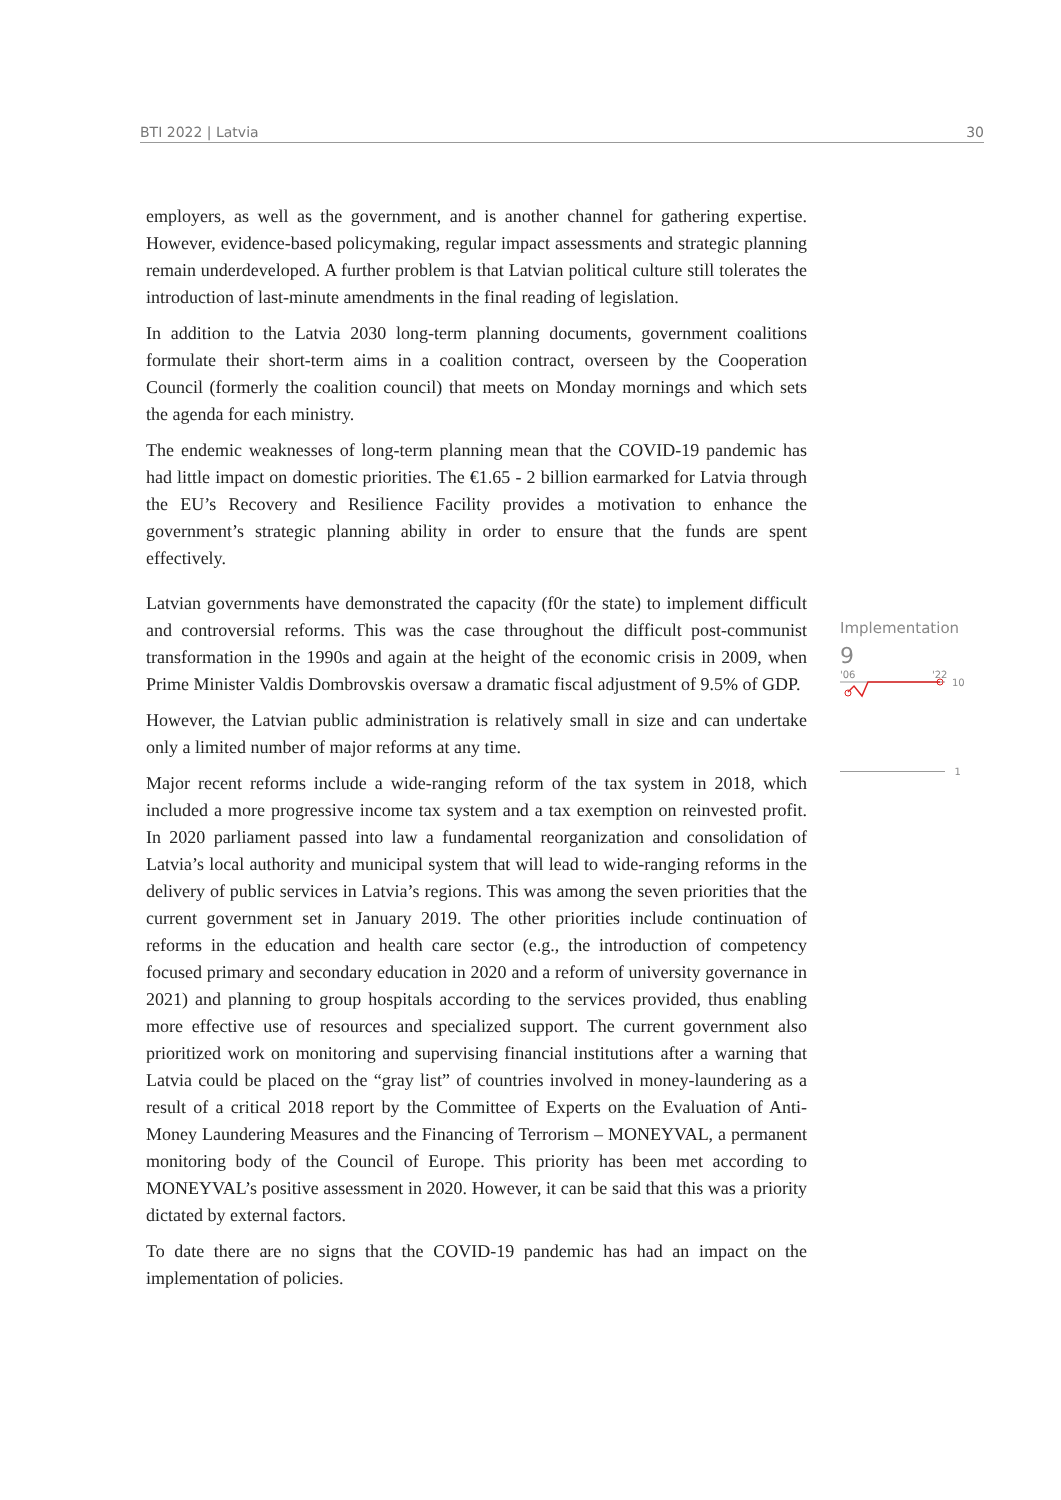BTI 2022 | Latvia 30
employers, as well as the government, and is another channel for gathering expertise. However, evidence-based policymaking, regular impact assessments and strategic planning remain underdeveloped. A further problem is that Latvian political culture still tolerates the introduction of last-minute amendments in the final reading of legislation.
In addition to the Latvia 2030 long-term planning documents, government coalitions formulate their short-term aims in a coalition contract, overseen by the Cooperation Council (formerly the coalition council) that meets on Monday mornings and which sets the agenda for each ministry.
The endemic weaknesses of long-term planning mean that the COVID-19 pandemic has had little impact on domestic priorities. The €1.65 - 2 billion earmarked for Latvia through the EU’s Recovery and Resilience Facility provides a motivation to enhance the government’s strategic planning ability in order to ensure that the funds are spent effectively.
Latvian governments have demonstrated the capacity (f0r the state) to implement difficult and controversial reforms. This was the case throughout the difficult post-communist transformation in the 1990s and again at the height of the economic crisis in 2009, when Prime Minister Valdis Dombrovskis oversaw a dramatic fiscal adjustment of 9.5% of GDP.
However, the Latvian public administration is relatively small in size and can undertake only a limited number of major reforms at any time.
Major recent reforms include a wide-ranging reform of the tax system in 2018, which included a more progressive income tax system and a tax exemption on reinvested profit. In 2020 parliament passed into law a fundamental reorganization and consolidation of Latvia’s local authority and municipal system that will lead to wide-ranging reforms in the delivery of public services in Latvia’s regions. This was among the seven priorities that the current government set in January 2019. The other priorities include continuation of reforms in the education and health care sector (e.g., the introduction of competency focused primary and secondary education in 2020 and a reform of university governance in 2021) and planning to group hospitals according to the services provided, thus enabling more effective use of resources and specialized support. The current government also prioritized work on monitoring and supervising financial institutions after a warning that Latvia could be placed on the “gray list” of countries involved in money-laundering as a result of a critical 2018 report by the Committee of Experts on the Evaluation of Anti-Money Laundering Measures and the Financing of Terrorism – MONEYVAL, a permanent monitoring body of the Council of Europe. This priority has been met according to MONEYVAL’s positive assessment in 2020. However, it can be said that this was a priority dictated by external factors.
To date there are no signs that the COVID-19 pandemic has had an impact on the implementation of policies.
Implementation
9
'06
'22
10
1